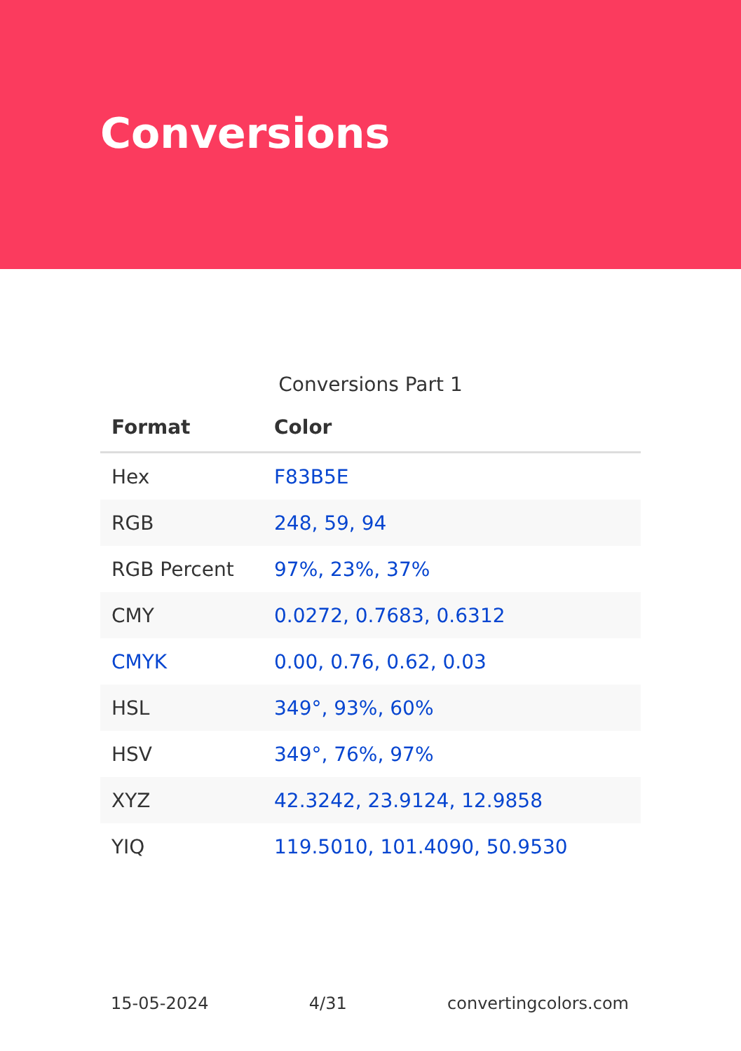Conversions
Conversions Part 1
| Format | Color |
| --- | --- |
| Hex | F83B5E |
| RGB | 248, 59, 94 |
| RGB Percent | 97%, 23%, 37% |
| CMY | 0.0272, 0.7683, 0.6312 |
| CMYK | 0.00, 0.76, 0.62, 0.03 |
| HSL | 349°, 93%, 60% |
| HSV | 349°, 76%, 97% |
| XYZ | 42.3242, 23.9124, 12.9858 |
| YIQ | 119.5010, 101.4090, 50.9530 |
15-05-2024 4/31 convertingcolors.com